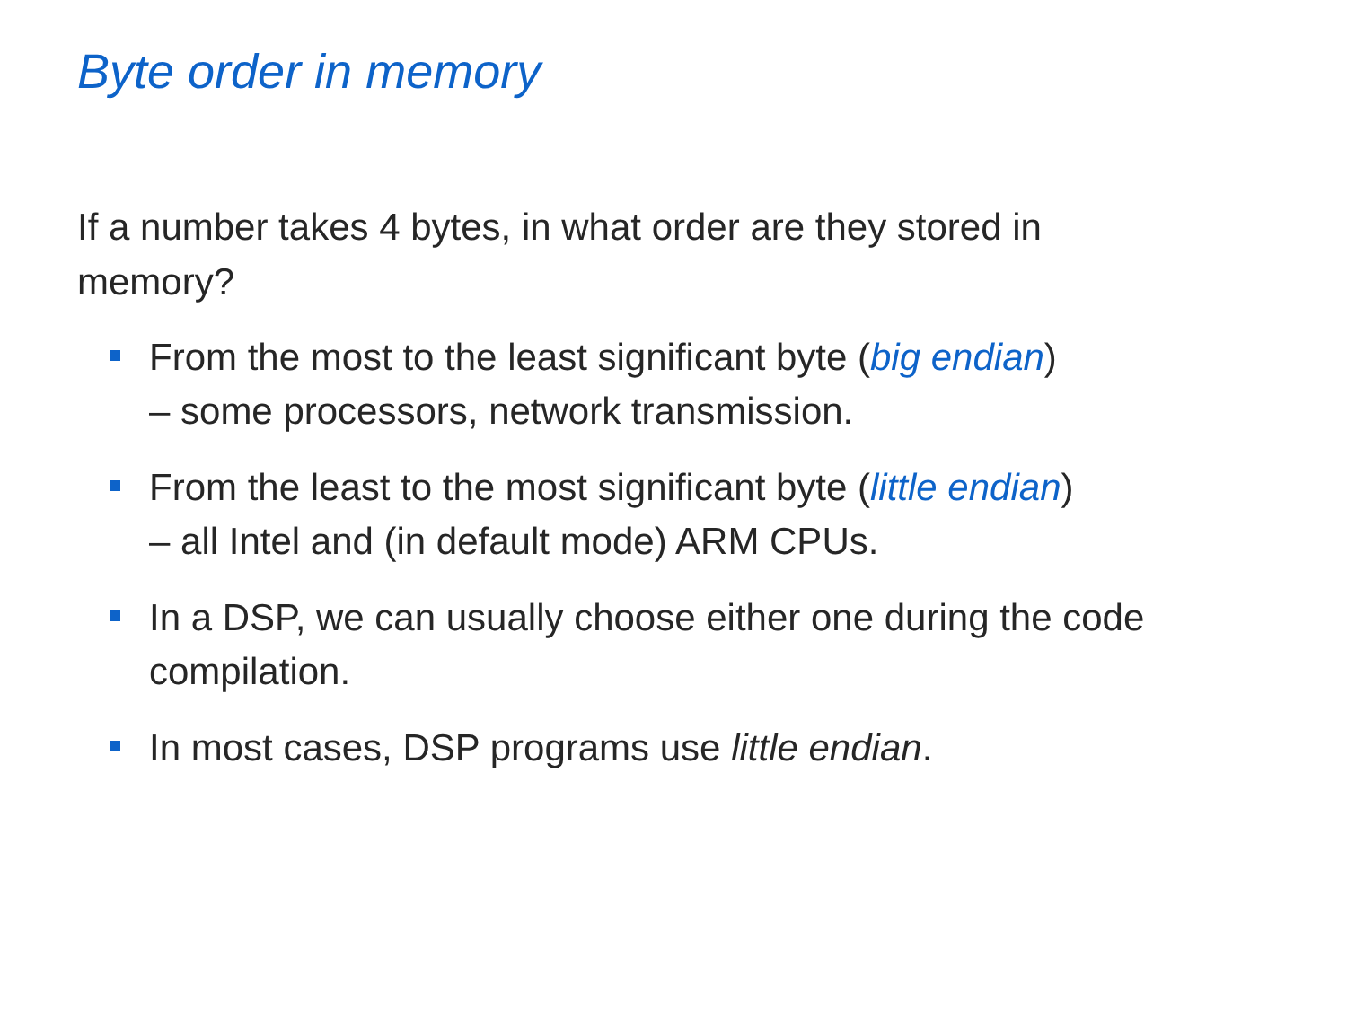Byte order in memory
If a number takes 4 bytes, in what order are they stored in memory?
From the most to the least significant byte (big endian)
– some processors, network transmission.
From the least to the most significant byte (little endian)
– all Intel and (in default mode) ARM CPUs.
In a DSP, we can usually choose either one during the code compilation.
In most cases, DSP programs use little endian.